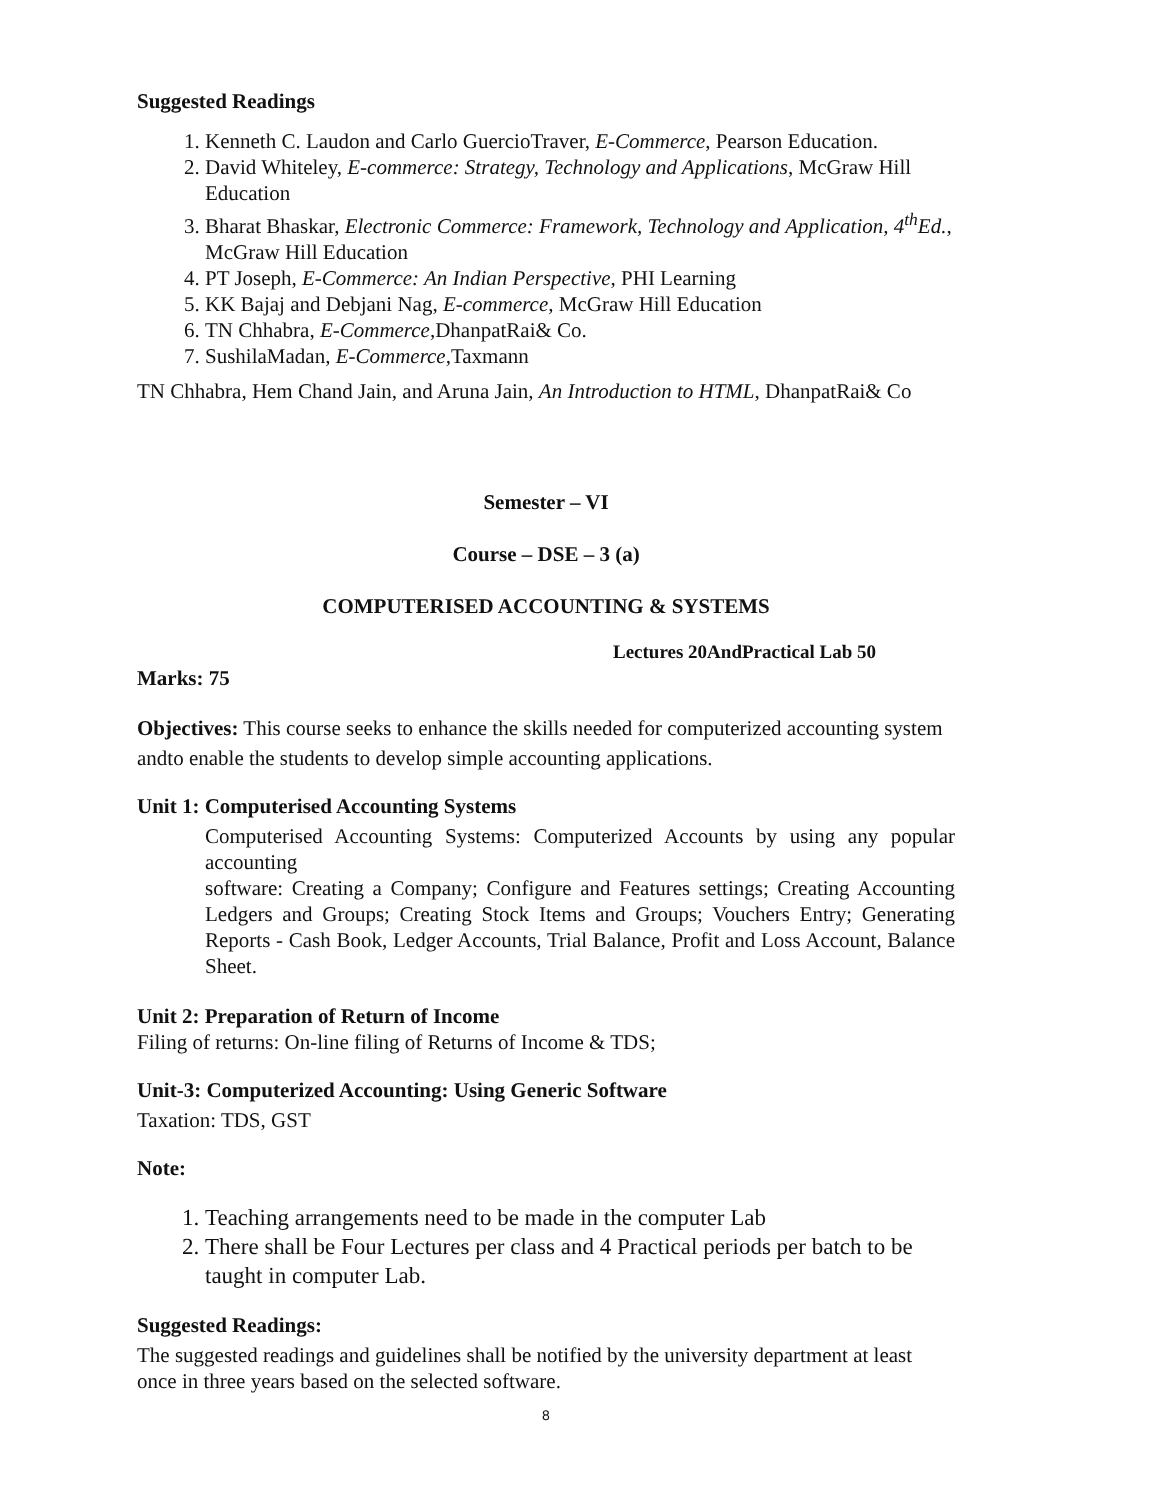Suggested Readings
1. Kenneth C. Laudon and Carlo GuercioTraver, E-Commerce, Pearson Education.
2. David Whiteley, E-commerce: Strategy, Technology and Applications, McGraw Hill Education
3. Bharat Bhaskar, Electronic Commerce: Framework, Technology and Application, 4<sup>th</sup>Ed., McGraw Hill Education
4. PT Joseph, E-Commerce: An Indian Perspective, PHI Learning
5. KK Bajaj and Debjani Nag, E-commerce, McGraw Hill Education
6. TN Chhabra, E-Commerce,DhanpatRai& Co.
7. SushilaMadan, E-Commerce,Taxmann
TN Chhabra, Hem Chand Jain, and Aruna Jain, An Introduction to HTML, DhanpatRai& Co
Semester – VI
Course – DSE – 3 (a)
COMPUTERISED ACCOUNTING & SYSTEMS
Lectures 20AndPractical Lab 50
Marks: 75
Objectives: This course seeks to enhance the skills needed for computerized accounting system andto enable the students to develop simple accounting applications.
Unit 1: Computerised Accounting Systems
Computerised Accounting Systems: Computerized Accounts by using any popular accounting
software: Creating a Company; Configure and Features settings; Creating Accounting Ledgers and Groups; Creating Stock Items and Groups; Vouchers Entry; Generating Reports - Cash Book, Ledger Accounts, Trial Balance, Profit and Loss Account, Balance Sheet.
Unit 2: Preparation of Return of Income
Filing of returns: On-line filing of Returns of Income & TDS;
Unit-3: Computerized Accounting: Using Generic Software
Taxation: TDS, GST
Note:
1. Teaching arrangements need to be made in the computer Lab
2. There shall be Four Lectures per class and 4 Practical periods per batch to be taught in computer Lab.
Suggested Readings:
The suggested readings and guidelines shall be notified by the university department at least once in three years based on the selected software.
8